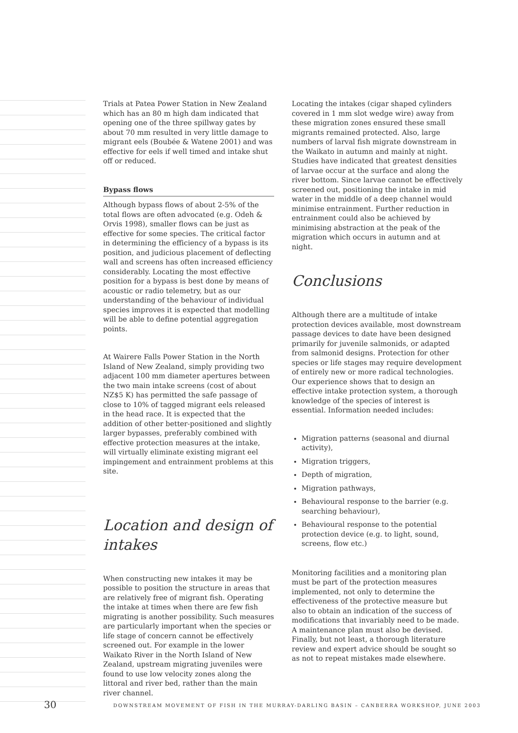Trials at Patea Power Station in New Zealand which has an 80 m high dam indicated that opening one of the three spillway gates by about 70 mm resulted in very little damage to migrant eels (Boubée & Watene 2001) and was effective for eels if well timed and intake shut off or reduced.
Bypass flows
Although bypass flows of about 2-5% of the total flows are often advocated (e.g. Odeh & Orvis 1998), smaller flows can be just as effective for some species. The critical factor in determining the efficiency of a bypass is its position, and judicious placement of deflecting wall and screens has often increased efficiency considerably. Locating the most effective position for a bypass is best done by means of acoustic or radio telemetry, but as our understanding of the behaviour of individual species improves it is expected that modelling will be able to define potential aggregation points.
At Wairere Falls Power Station in the North Island of New Zealand, simply providing two adjacent 100 mm diameter apertures between the two main intake screens (cost of about NZ$5 K) has permitted the safe passage of close to 10% of tagged migrant eels released in the head race. It is expected that the addition of other better-positioned and slightly larger bypasses, preferably combined with effective protection measures at the intake, will virtually eliminate existing migrant eel impingement and entrainment problems at this site.
Location and design of intakes
When constructing new intakes it may be possible to position the structure in areas that are relatively free of migrant fish. Operating the intake at times when there are few fish migrating is another possibility. Such measures are particularly important when the species or life stage of concern cannot be effectively screened out. For example in the lower Waikato River in the North Island of New Zealand, upstream migrating juveniles were found to use low velocity zones along the littoral and river bed, rather than the main river channel.
Locating the intakes (cigar shaped cylinders covered in 1 mm slot wedge wire) away from these migration zones ensured these small migrants remained protected. Also, large numbers of larval fish migrate downstream in the Waikato in autumn and mainly at night. Studies have indicated that greatest densities of larvae occur at the surface and along the river bottom. Since larvae cannot be effectively screened out, positioning the intake in mid water in the middle of a deep channel would minimise entrainment. Further reduction in entrainment could also be achieved by minimising abstraction at the peak of the migration which occurs in autumn and at night.
Conclusions
Although there are a multitude of intake protection devices available, most downstream passage devices to date have been designed primarily for juvenile salmonids, or adapted from salmonid designs. Protection for other species or life stages may require development of entirely new or more radical technologies. Our experience shows that to design an effective intake protection system, a thorough knowledge of the species of interest is essential. Information needed includes:
Migration patterns (seasonal and diurnal activity),
Migration triggers,
Depth of migration,
Migration pathways,
Behavioural response to the barrier (e.g. searching behaviour),
Behavioural response to the potential protection device (e.g. to light, sound, screens, flow etc.)
Monitoring facilities and a monitoring plan must be part of the protection measures implemented, not only to determine the effectiveness of the protective measure but also to obtain an indication of the success of modifications that invariably need to be made. A maintenance plan must also be devised. Finally, but not least, a thorough literature review and expert advice should be sought so as not to repeat mistakes made elsewhere.
30 DOWNSTREAM MOVEMENT OF FISH IN THE MURRAY-DARLING BASIN – CANBERRA WORKSHOP, JUNE 2003